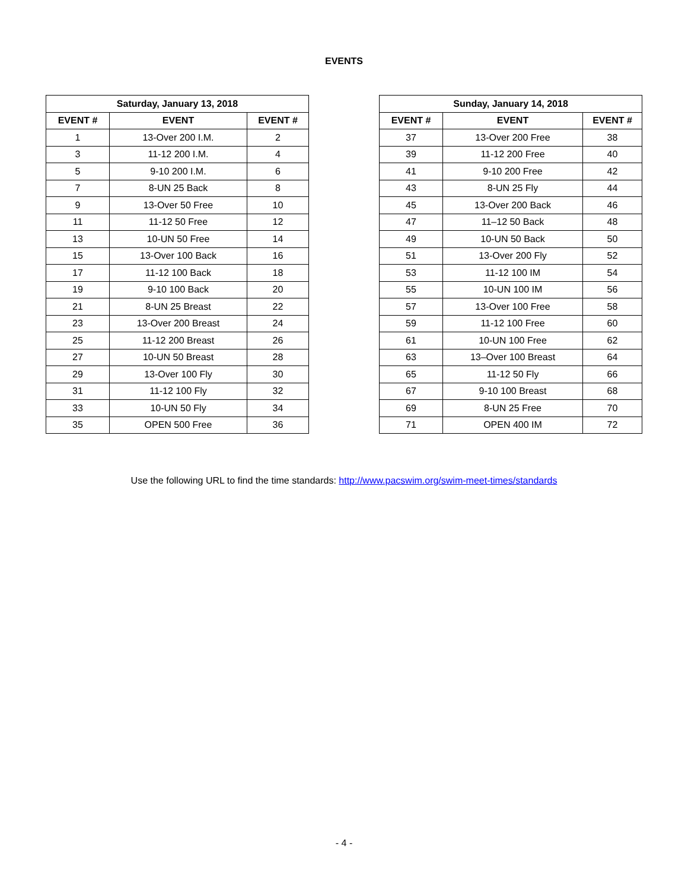EVENTS
| Saturday, January 13, 2018 | | |
| --- | --- | --- |
| EVENT # | EVENT | EVENT # |
| 1 | 13-Over 200 I.M. | 2 |
| 3 | 11-12 200 I.M. | 4 |
| 5 | 9-10 200 I.M. | 6 |
| 7 | 8-UN 25 Back | 8 |
| 9 | 13-Over 50 Free | 10 |
| 11 | 11-12 50 Free | 12 |
| 13 | 10-UN 50 Free | 14 |
| 15 | 13-Over 100 Back | 16 |
| 17 | 11-12 100 Back | 18 |
| 19 | 9-10 100 Back | 20 |
| 21 | 8-UN 25 Breast | 22 |
| 23 | 13-Over 200 Breast | 24 |
| 25 | 11-12 200 Breast | 26 |
| 27 | 10-UN 50 Breast | 28 |
| 29 | 13-Over 100 Fly | 30 |
| 31 | 11-12 100 Fly | 32 |
| 33 | 10-UN 50 Fly | 34 |
| 35 | OPEN 500 Free | 36 |
| Sunday, January 14, 2018 | | |
| --- | --- | --- |
| EVENT # | EVENT | EVENT # |
| 37 | 13-Over 200 Free | 38 |
| 39 | 11-12 200 Free | 40 |
| 41 | 9-10 200 Free | 42 |
| 43 | 8-UN 25 Fly | 44 |
| 45 | 13-Over 200 Back | 46 |
| 47 | 11–12 50 Back | 48 |
| 49 | 10-UN 50 Back | 50 |
| 51 | 13-Over 200 Fly | 52 |
| 53 | 11-12 100 IM | 54 |
| 55 | 10-UN 100 IM | 56 |
| 57 | 13-Over 100 Free | 58 |
| 59 | 11-12 100 Free | 60 |
| 61 | 10-UN 100 Free | 62 |
| 63 | 13–Over 100 Breast | 64 |
| 65 | 11-12 50 Fly | 66 |
| 67 | 9-10 100 Breast | 68 |
| 69 | 8-UN 25 Free | 70 |
| 71 | OPEN 400 IM | 72 |
Use the following URL to find the time standards: http://www.pacswim.org/swim-meet-times/standards
- 4 -